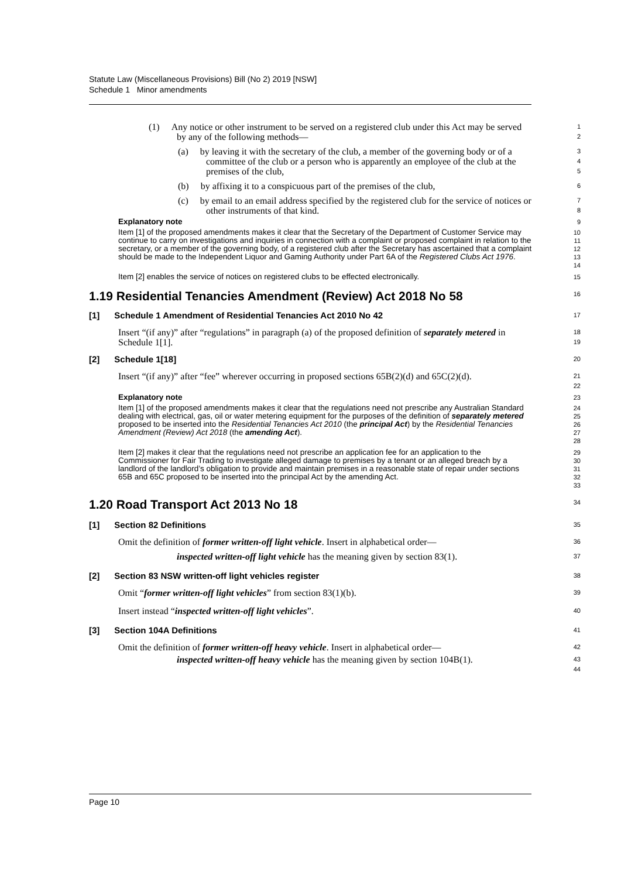Statute Law (Miscellaneous Provisions) Bill (No 2) 2019 [NSW]
Schedule 1 Minor amendments
(1) Any notice or other instrument to be served on a registered club under this Act may be served by any of the following methods—
1
2
(a) by leaving it with the secretary of the club, a member of the governing body or of a committee of the club or a person who is apparently an employee of the club at the premises of the club,
3
4
5
(b) by affixing it to a conspicuous part of the premises of the club,
6
(c) by email to an email address specified by the registered club for the service of notices or other instruments of that kind.
7
8
Explanatory note
9
Item [1] of the proposed amendments makes it clear that the Secretary of the Department of Customer Service may continue to carry on investigations and inquiries in connection with a complaint or proposed complaint in relation to the secretary, or a member of the governing body, of a registered club after the Secretary has ascertained that a complaint should be made to the Independent Liquor and Gaming Authority under Part 6A of the Registered Clubs Act 1976.
10
11
12
13
14
Item [2] enables the service of notices on registered clubs to be effected electronically.
15
1.19 Residential Tenancies Amendment (Review) Act 2018 No 58
16
[1] Schedule 1 Amendment of Residential Tenancies Act 2010 No 42
17
Insert “(if any)” after “regulations” in paragraph (a) of the proposed definition of separately metered in Schedule 1[1].
18
19
[2] Schedule 1[18]
20
Insert “(if any)” after “fee” wherever occurring in proposed sections 65B(2)(d) and 65C(2)(d).
21
22
Explanatory note
23
Item [1] of the proposed amendments makes it clear that the regulations need not prescribe any Australian Standard dealing with electrical, gas, oil or water metering equipment for the purposes of the definition of separately metered proposed to be inserted into the Residential Tenancies Act 2010 (the principal Act) by the Residential Tenancies Amendment (Review) Act 2018 (the amending Act).
24
25
26
27
28
Item [2] makes it clear that the regulations need not prescribe an application fee for an application to the Commissioner for Fair Trading to investigate alleged damage to premises by a tenant or an alleged breach by a landlord of the landlord’s obligation to provide and maintain premises in a reasonable state of repair under sections 65B and 65C proposed to be inserted into the principal Act by the amending Act.
29
30
31
32
33
1.20 Road Transport Act 2013 No 18
34
[1] Section 82 Definitions
35
Omit the definition of former written-off light vehicle. Insert in alphabetical order—
36
inspected written-off light vehicle has the meaning given by section 83(1).
37
[2] Section 83 NSW written-off light vehicles register
38
Omit “former written-off light vehicles” from section 83(1)(b).
39
Insert instead “inspected written-off light vehicles”.
40
[3] Section 104A Definitions
41
Omit the definition of former written-off heavy vehicle. Insert in alphabetical order—
42
inspected written-off heavy vehicle has the meaning given by section 104B(1).
43
44
Page 10